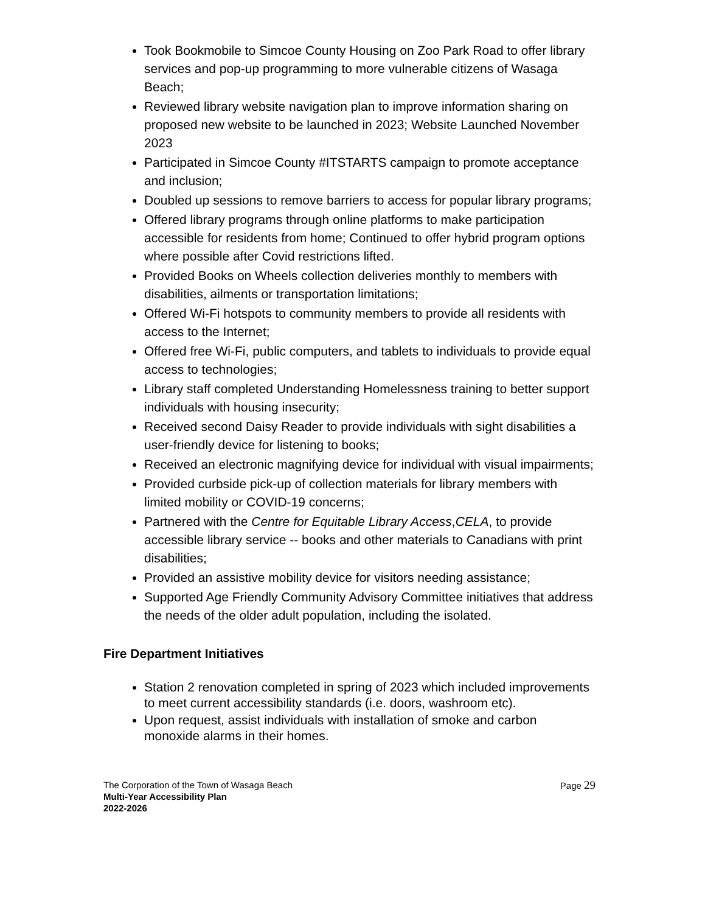Took Bookmobile to Simcoe County Housing on Zoo Park Road to offer library services and pop-up programming to more vulnerable citizens of Wasaga Beach;
Reviewed library website navigation plan to improve information sharing on proposed new website to be launched in 2023; Website Launched November 2023
Participated in Simcoe County #ITSTARTS campaign to promote acceptance and inclusion;
Doubled up sessions to remove barriers to access for popular library programs;
Offered library programs through online platforms to make participation accessible for residents from home; Continued to offer hybrid program options where possible after Covid restrictions lifted.
Provided Books on Wheels collection deliveries monthly to members with disabilities, ailments or transportation limitations;
Offered Wi-Fi hotspots to community members to provide all residents with access to the Internet;
Offered free Wi-Fi, public computers, and tablets to individuals to provide equal access to technologies;
Library staff completed Understanding Homelessness training to better support individuals with housing insecurity;
Received second Daisy Reader to provide individuals with sight disabilities a user-friendly device for listening to books;
Received an electronic magnifying device for individual with visual impairments;
Provided curbside pick-up of collection materials for library members with limited mobility or COVID-19 concerns;
Partnered with the Centre for Equitable Library Access,CELA, to provide accessible library service -- books and other materials to Canadians with print disabilities;
Provided an assistive mobility device for visitors needing assistance;
Supported Age Friendly Community Advisory Committee initiatives that address the needs of the older adult population, including the isolated.
Fire Department Initiatives
Station 2 renovation completed in spring of 2023 which included improvements to meet current accessibility standards (i.e. doors, washroom etc).
Upon request, assist individuals with installation of smoke and carbon monoxide alarms in their homes.
The Corporation of the Town of Wasaga Beach
Multi-Year Accessibility Plan
2022-2026
Page 29